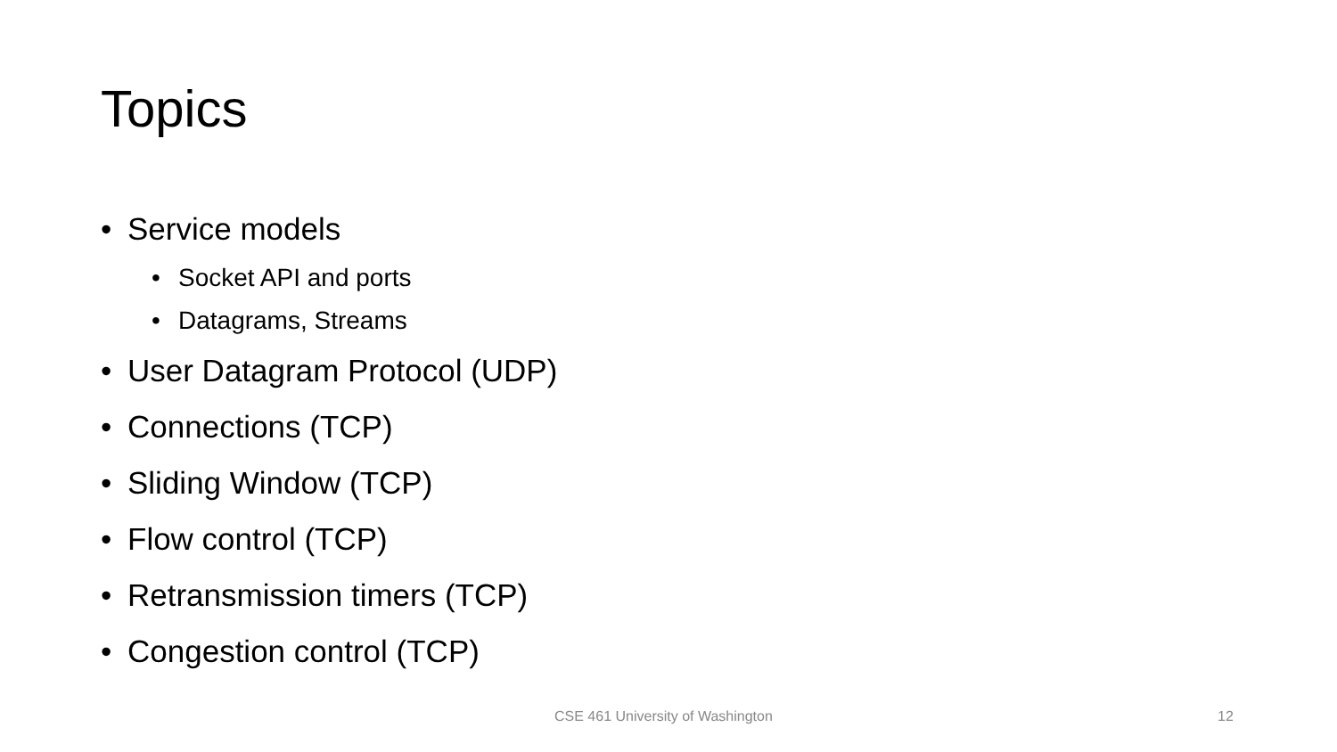Topics
• Service models
• Socket API and ports
• Datagrams, Streams
• User Datagram Protocol (UDP)
• Connections (TCP)
• Sliding Window (TCP)
• Flow control (TCP)
• Retransmission timers (TCP)
• Congestion control (TCP)
CSE 461 University of Washington
12